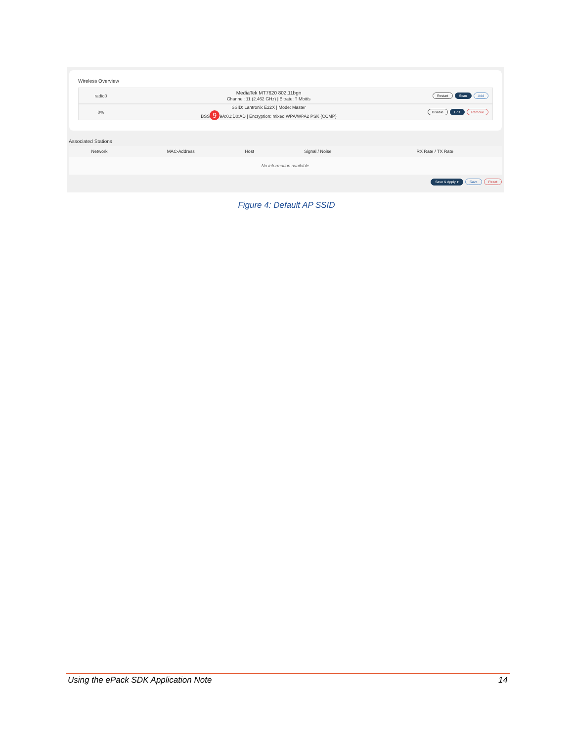Wireless Overview
radio0
MediaTek MT7620 802.11bgn
Channel: 11 (2.462 GHz) | Bitrate: ? Mbit/s
Restart Scan Add
0%
SSID: Lantronix E22X | Mode: Master
BSS 9 9A:01:D0:AD | Encryption: mixed WPA/WPA2 PSK (CCMP)
Disable Edit Remove
Associated Stations
| Network | MAC-Address | Host | Signal / Noise | RX Rate / TX Rate |
| --- | --- | --- | --- | --- |
| No information available | | | | |
Save & Apply ▾ Save Reset
Figure 4: Default AP SSID
Using the ePack SDK Application Note 14